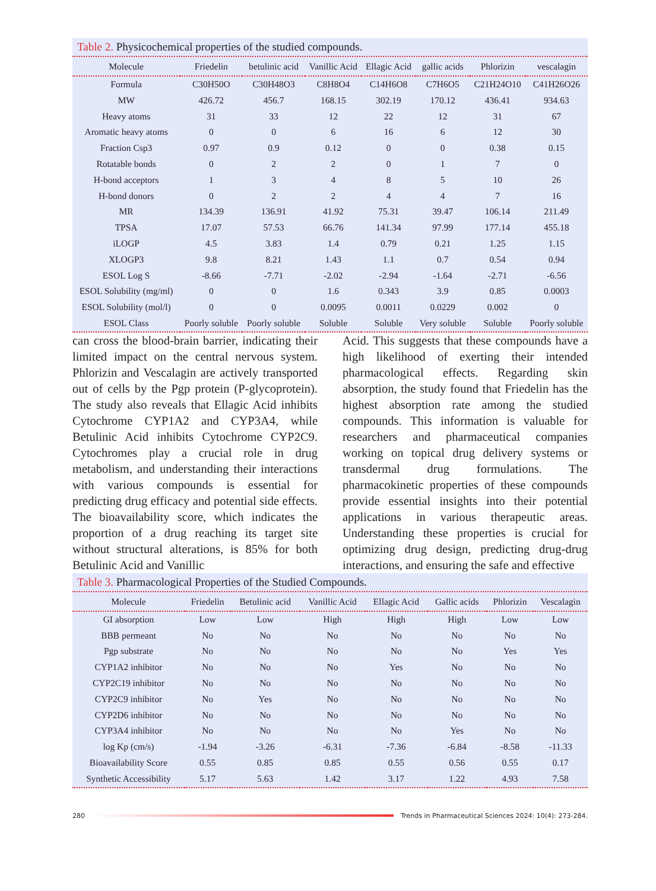Table 2. Physicochemical properties of the studied compounds.
| Molecule | Friedelin | betulinic acid | Vanillic Acid | Ellagic Acid | gallic acids | Phlorizin | vescalagin |
| --- | --- | --- | --- | --- | --- | --- | --- |
| Formula | C30H50O | C30H48O3 | C8H8O4 | C14H6O8 | C7H6O5 | C21H24O10 | C41H26O26 |
| MW | 426.72 | 456.7 | 168.15 | 302.19 | 170.12 | 436.41 | 934.63 |
| Heavy atoms | 31 | 33 | 12 | 22 | 12 | 31 | 67 |
| Aromatic heavy atoms | 0 | 0 | 6 | 16 | 6 | 12 | 30 |
| Fraction Csp3 | 0.97 | 0.9 | 0.12 | 0 | 0 | 0.38 | 0.15 |
| Rotatable bonds | 0 | 2 | 2 | 0 | 1 | 7 | 0 |
| H-bond acceptors | 1 | 3 | 4 | 8 | 5 | 10 | 26 |
| H-bond donors | 0 | 2 | 2 | 4 | 4 | 7 | 16 |
| MR | 134.39 | 136.91 | 41.92 | 75.31 | 39.47 | 106.14 | 211.49 |
| TPSA | 17.07 | 57.53 | 66.76 | 141.34 | 97.99 | 177.14 | 455.18 |
| iLOGP | 4.5 | 3.83 | 1.4 | 0.79 | 0.21 | 1.25 | 1.15 |
| XLOGP3 | 9.8 | 8.21 | 1.43 | 1.1 | 0.7 | 0.54 | 0.94 |
| ESOL Log S | -8.66 | -7.71 | -2.02 | -2.94 | -1.64 | -2.71 | -6.56 |
| ESOL Solubility (mg/ml) | 0 | 0 | 1.6 | 0.343 | 3.9 | 0.85 | 0.0003 |
| ESOL Solubility (mol/l) | 0 | 0 | 0.0095 | 0.0011 | 0.0229 | 0.002 | 0 |
| ESOL Class | Poorly soluble | Poorly soluble | Soluble | Soluble | Very soluble | Soluble | Poorly soluble |
can cross the blood-brain barrier, indicating their limited impact on the central nervous system. Phlorizin and Vescalagin are actively transported out of cells by the Pgp protein (P-glycoprotein). The study also reveals that Ellagic Acid inhibits Cytochrome CYP1A2 and CYP3A4, while Betulinic Acid inhibits Cytochrome CYP2C9. Cytochromes play a crucial role in drug metabolism, and understanding their interactions with various compounds is essential for predicting drug efficacy and potential side effects. The bioavailability score, which indicates the proportion of a drug reaching its target site without structural alterations, is 85% for both Betulinic Acid and Vanillic
Acid. This suggests that these compounds have a high likelihood of exerting their intended pharmacological effects. Regarding skin absorption, the study found that Friedelin has the highest absorption rate among the studied compounds. This information is valuable for researchers and pharmaceutical companies working on topical drug delivery systems or transdermal drug formulations. The pharmacokinetic properties of these compounds provide essential insights into their potential applications in various therapeutic areas. Understanding these properties is crucial for optimizing drug design, predicting drug-drug interactions, and ensuring the safe and effective
Table 3. Pharmacological Properties of the Studied Compounds.
| Molecule | Friedelin | Betulinic acid | Vanillic Acid | Ellagic Acid | Gallic acids | Phlorizin | Vescalagin |
| --- | --- | --- | --- | --- | --- | --- | --- |
| GI absorption | Low | Low | High | High | High | Low | Low |
| BBB permeant | No | No | No | No | No | No | No |
| Pgp substrate | No | No | No | No | No | Yes | Yes |
| CYP1A2 inhibitor | No | No | No | Yes | No | No | No |
| CYP2C19 inhibitor | No | No | No | No | No | No | No |
| CYP2C9 inhibitor | No | Yes | No | No | No | No | No |
| CYP2D6 inhibitor | No | No | No | No | No | No | No |
| CYP3A4 inhibitor | No | No | No | No | Yes | No | No |
| log Kp (cm/s) | -1.94 | -3.26 | -6.31 | -7.36 | -6.84 | -8.58 | -11.33 |
| Bioavailability Score | 0.55 | 0.85 | 0.85 | 0.55 | 0.56 | 0.55 | 0.17 |
| Synthetic Accessibility | 5.17 | 5.63 | 1.42 | 3.17 | 1.22 | 4.93 | 7.58 |
280
Trends in Pharmaceutical Sciences 2024: 10(4): 273-284.